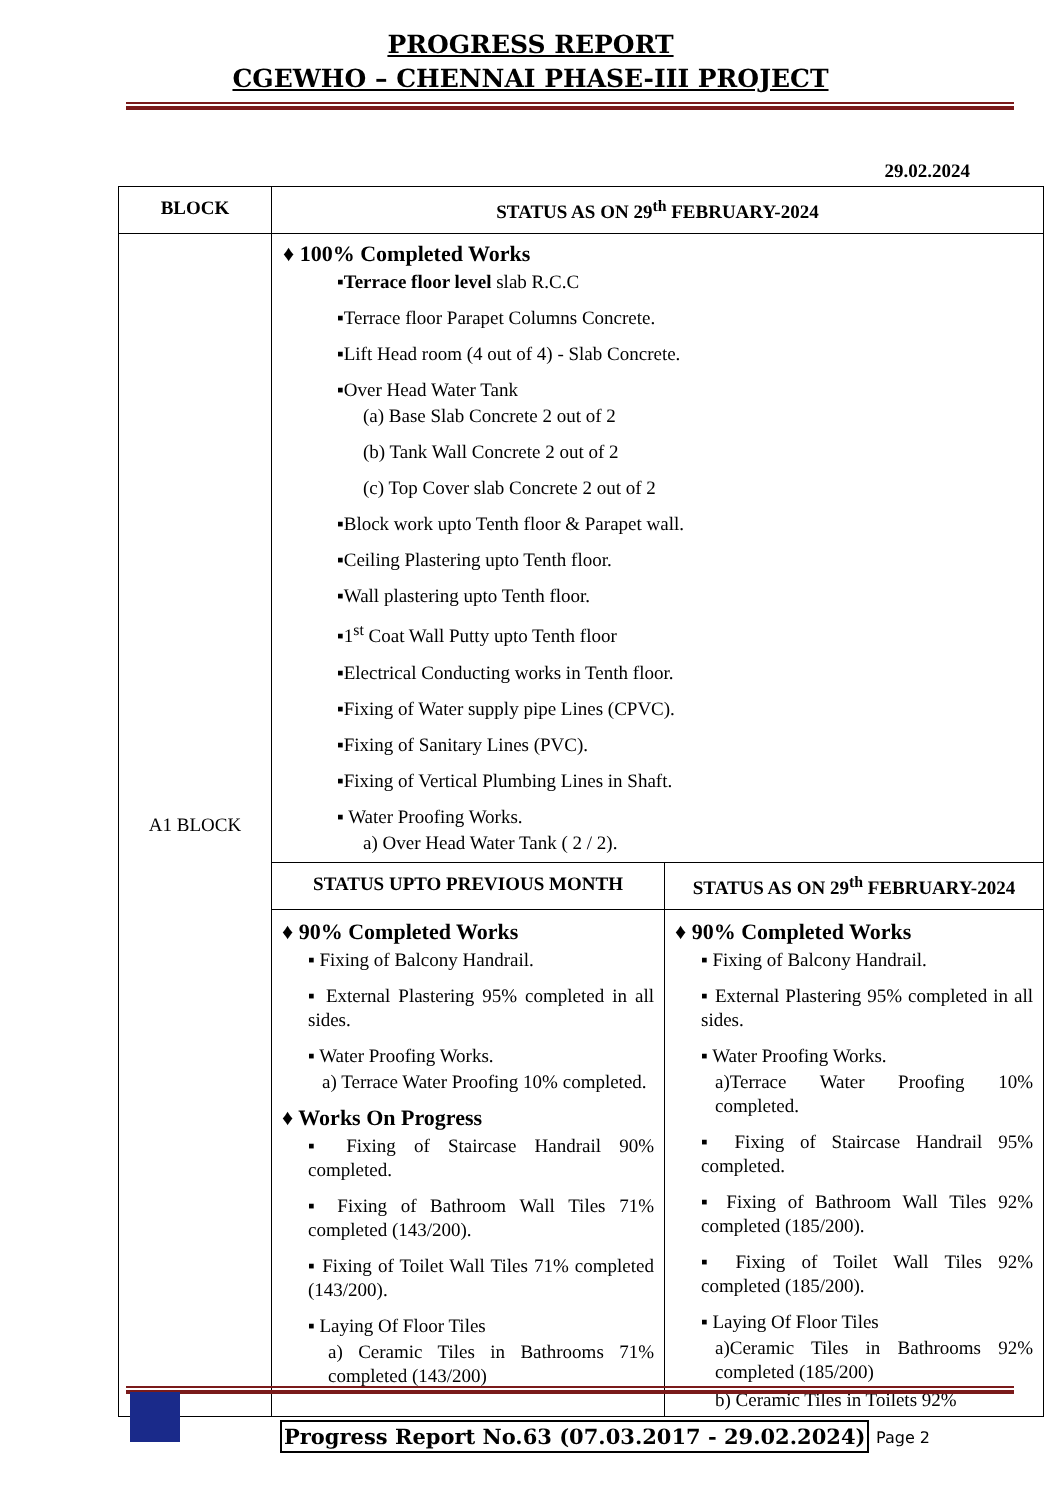PROGRESS REPORT
CGEWHO – CHENNAI PHASE-III PROJECT
29.02.2024
| BLOCK | STATUS AS ON 29<sup>th</sup> FEBRUARY-2024 | |
| --- | --- | --- |
| A1 BLOCK | ♦ 100% Completed Works ▪ Terrace floor level slab R.C.C ▪Terrace floor Parapet Columns Concrete. ▪Lift Head room (4 out of 4) - Slab Concrete. ▪Over Head Water Tank (a) Base Slab Concrete 2 out of 2 (b) Tank Wall Concrete 2 out of 2 (c) Top Cover slab Concrete 2 out of 2 ▪Block work upto Tenth floor & Parapet wall. ▪Ceiling Plastering upto Tenth floor. ▪Wall plastering upto Tenth floor. ▪1<sup>st</sup> Coat Wall Putty upto Tenth floor ▪Electrical Conducting works in Tenth floor. ▪Fixing of Water supply pipe Lines (CPVC). ▪Fixing of Sanitary Lines (PVC). ▪Fixing of Vertical Plumbing Lines in Shaft. ▪ Water Proofing Works. a) Over Head Water Tank ( 2 / 2). | |
| | STATUS UPTO PREVIOUS MONTH | STATUS AS ON 29<sup>th</sup> FEBRUARY-2024 |
| | ♦ 90% Completed Works ▪ Fixing of Balcony Handrail. ▪ External Plastering 95% completed in all sides. ▪ Water Proofing Works. a) Terrace Water Proofing 10% completed. ♦ Works On Progress ▪ Fixing of Staircase Handrail 90% completed. ▪ Fixing of Bathroom Wall Tiles 71% completed (143/200). ▪ Fixing of Toilet Wall Tiles 71% completed (143/200). ▪ Laying Of Floor Tiles a) Ceramic Tiles in Bathrooms 71% completed (143/200) | ♦ 90% Completed Works ▪ Fixing of Balcony Handrail. ▪ External Plastering 95% completed in all sides. ▪ Water Proofing Works. a)Terrace Water Proofing 10% completed. ▪ Fixing of Staircase Handrail 95% completed. ▪ Fixing of Bathroom Wall Tiles 92% completed (185/200). ▪ Fixing of Toilet Wall Tiles 92% completed (185/200). ▪ Laying Of Floor Tiles a)Ceramic Tiles in Bathrooms 92% completed (185/200) b) Ceramic Tiles in Toilets 92% |
Progress Report No.63 (07.03.2017 - 29.02.2024)
Page 2